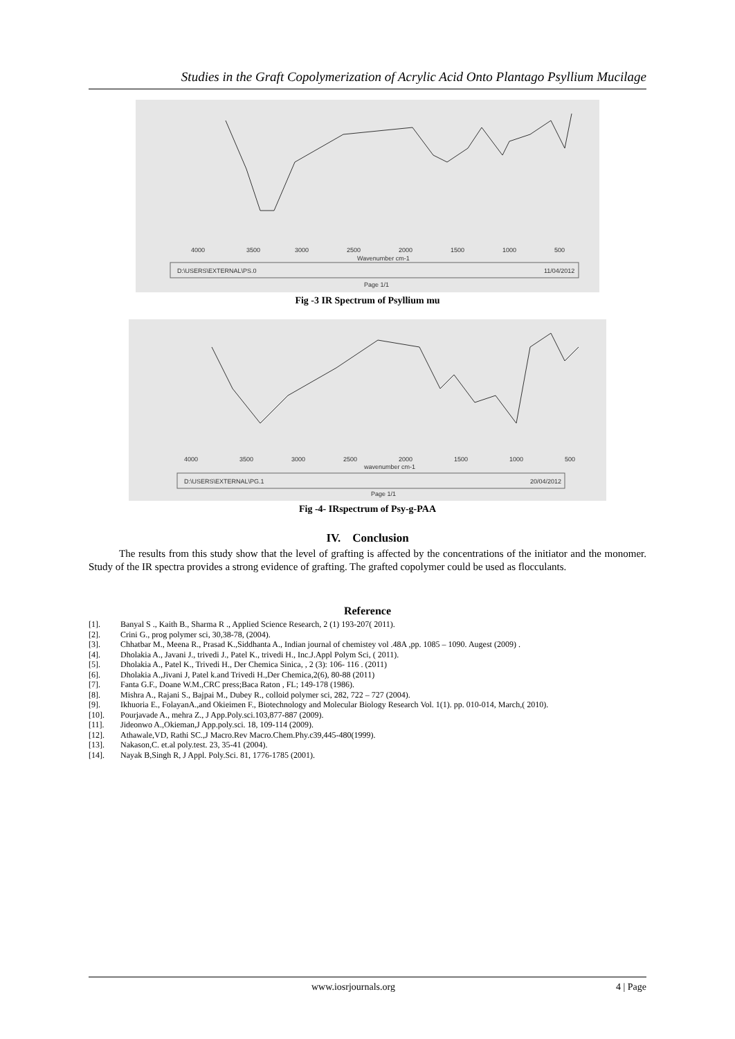Studies in the Graft Copolymerization of Acrylic Acid Onto Plantago Psyllium Mucilage
4000
3500
3000
2500
2000
1500
1000
500
Wavenumber cm-1
D:\USERS\EXTERNAL\PS.0
11/04/2012
Page 1/1
Fig -3 IR Spectrum of Psyllium mu
4000
3500
3000
2500
2000
1500
1000
500
wavenumber cm-1
D:\USERS\EXTERNAL\PG.1
20/04/2012
Page 1/1
Fig -4- IRspectrum of Psy-g-PAA
IV. Conclusion
The results from this study show that the level of grafting is affected by the concentrations of the initiator and the monomer. Study of the IR spectra provides a strong evidence of grafting. The grafted copolymer could be used as flocculants.
Reference
[1]. Banyal S ., Kaith B., Sharma R ., Applied Science Research, 2 (1) 193-207( 2011).
[2]. Crini G., prog polymer sci, 30,38-78, (2004).
[3]. Chhatbar M., Meena R., Prasad K.,Siddhanta A., Indian journal of chemistey vol .48A ,pp. 1085 – 1090. Augest (2009) .
[4]. Dholakia A., Javani J., trivedi J., Patel K., trivedi H., Inc.J.Appl Polym Sci, ( 2011).
[5]. Dholakia A., Patel K., Trivedi H., Der Chemica Sinica, , 2 (3): 106- 116 . (2011)
[6]. Dholakia A.,Jivani J, Patel k.and Trivedi H.,Der Chemica,2(6), 80-88 (2011)
[7]. Fanta G.F., Doane W.M.,CRC press;Baca Raton , FL; 149-178 (1986).
[8]. Mishra A., Rajani S., Bajpai M., Dubey R., colloid polymer sci, 282, 722 – 727 (2004).
[9]. Ikhuoria E., FolayanA.,and Okieimen F., Biotechnology and Molecular Biology Research Vol. 1(1). pp. 010-014, March,( 2010).
[10]. Pourjavade A., mehra Z., J App.Poly.sci.103,877-887 (2009).
[11]. Jideonwo A.,Okieman,J App.poly.sci. 18, 109-114 (2009).
[12]. Athawale,VD, Rathi SC.,J Macro.Rev Macro.Chem.Phy.c39,445-480(1999).
[13]. Nakason,C. et.al poly.test. 23, 35-41 (2004).
[14]. Nayak B,Singh R, J Appl. Poly.Sci. 81, 1776-1785 (2001).
www.iosrjournals.org 4 | Page